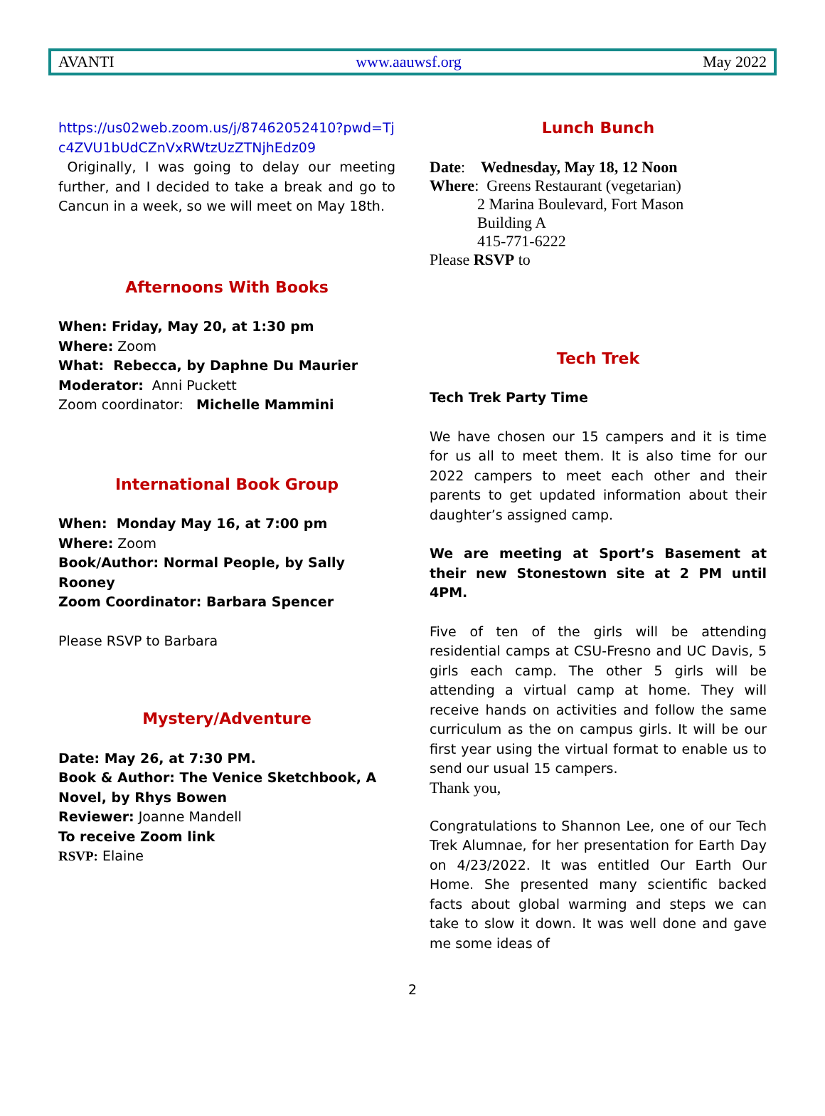AVANTI www.aauwsf.org May 2022
https://us02web.zoom.us/j/87462052410?pwd=Tj c4ZVU1bUdCZnVxRWtzUzZTNjhEdz09
Originally, I was going to delay our meeting further, and I decided to take a break and go to Cancun in a week, so we will meet on May 18th.
Afternoons With Books
When: Friday, May 20, at 1:30 pm
Where: Zoom
What: Rebecca, by Daphne Du Maurier
Moderator: Anni Puckett
Zoom coordinator: Michelle Mammini
International Book Group
When: Monday May 16, at 7:00 pm
Where: Zoom
Book/Author: Normal People, by Sally Rooney
Zoom Coordinator: Barbara Spencer
Please RSVP to Barbara
Mystery/Adventure
Date: May 26, at 7:30 PM.
Book & Author: The Venice Sketchbook, A Novel, by Rhys Bowen
Reviewer: Joanne Mandell
To receive Zoom link
RSVP: Elaine
Lunch Bunch
Date: Wednesday, May 18, 12 Noon
Where: Greens Restaurant (vegetarian)
2 Marina Boulevard, Fort Mason
Building A
415-771-6222
Please RSVP to
Tech Trek
Tech Trek Party Time
We have chosen our 15 campers and it is time for us all to meet them. It is also time for our 2022 campers to meet each other and their parents to get updated information about their daughter’s assigned camp.
We are meeting at Sport’s Basement at their new Stonestown site at 2 PM until 4PM.
Five of ten of the girls will be attending residential camps at CSU-Fresno and UC Davis, 5 girls each camp. The other 5 girls will be attending a virtual camp at home. They will receive hands on activities and follow the same curriculum as the on campus girls. It will be our first year using the virtual format to enable us to send our usual 15 campers.
Thank you,
Congratulations to Shannon Lee, one of our Tech Trek Alumnae, for her presentation for Earth Day on 4/23/2022. It was entitled Our Earth Our Home. She presented many scientific backed facts about global warming and steps we can take to slow it down. It was well done and gave me some ideas of
2